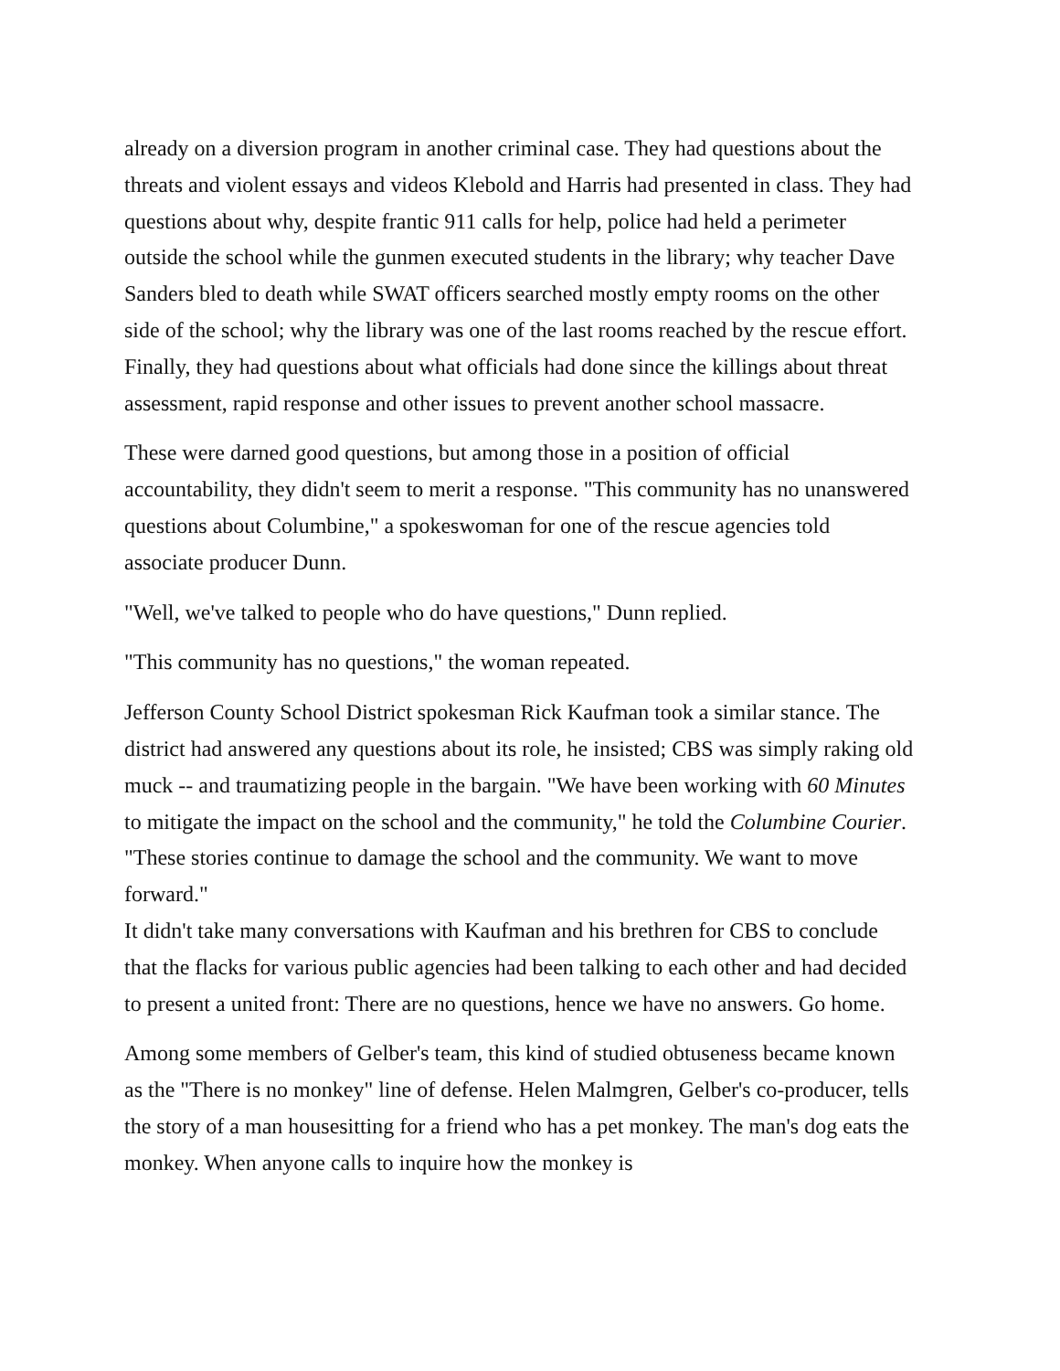already on a diversion program in another criminal case. They had questions about the threats and violent essays and videos Klebold and Harris had presented in class. They had questions about why, despite frantic 911 calls for help, police had held a perimeter outside the school while the gunmen executed students in the library; why teacher Dave Sanders bled to death while SWAT officers searched mostly empty rooms on the other side of the school; why the library was one of the last rooms reached by the rescue effort. Finally, they had questions about what officials had done since the killings about threat assessment, rapid response and other issues to prevent another school massacre.
These were darned good questions, but among those in a position of official accountability, they didn't seem to merit a response. "This community has no unanswered questions about Columbine," a spokeswoman for one of the rescue agencies told associate producer Dunn.
"Well, we've talked to people who do have questions," Dunn replied.
"This community has no questions," the woman repeated.
Jefferson County School District spokesman Rick Kaufman took a similar stance. The district had answered any questions about its role, he insisted; CBS was simply raking old muck -- and traumatizing people in the bargain. "We have been working with 60 Minutes to mitigate the impact on the school and the community," he told the Columbine Courier. "These stories continue to damage the school and the community. We want to move forward."
It didn't take many conversations with Kaufman and his brethren for CBS to conclude that the flacks for various public agencies had been talking to each other and had decided to present a united front: There are no questions, hence we have no answers. Go home.
Among some members of Gelber's team, this kind of studied obtuseness became known as the "There is no monkey" line of defense. Helen Malmgren, Gelber's co-producer, tells the story of a man housesitting for a friend who has a pet monkey. The man's dog eats the monkey. When anyone calls to inquire how the monkey is